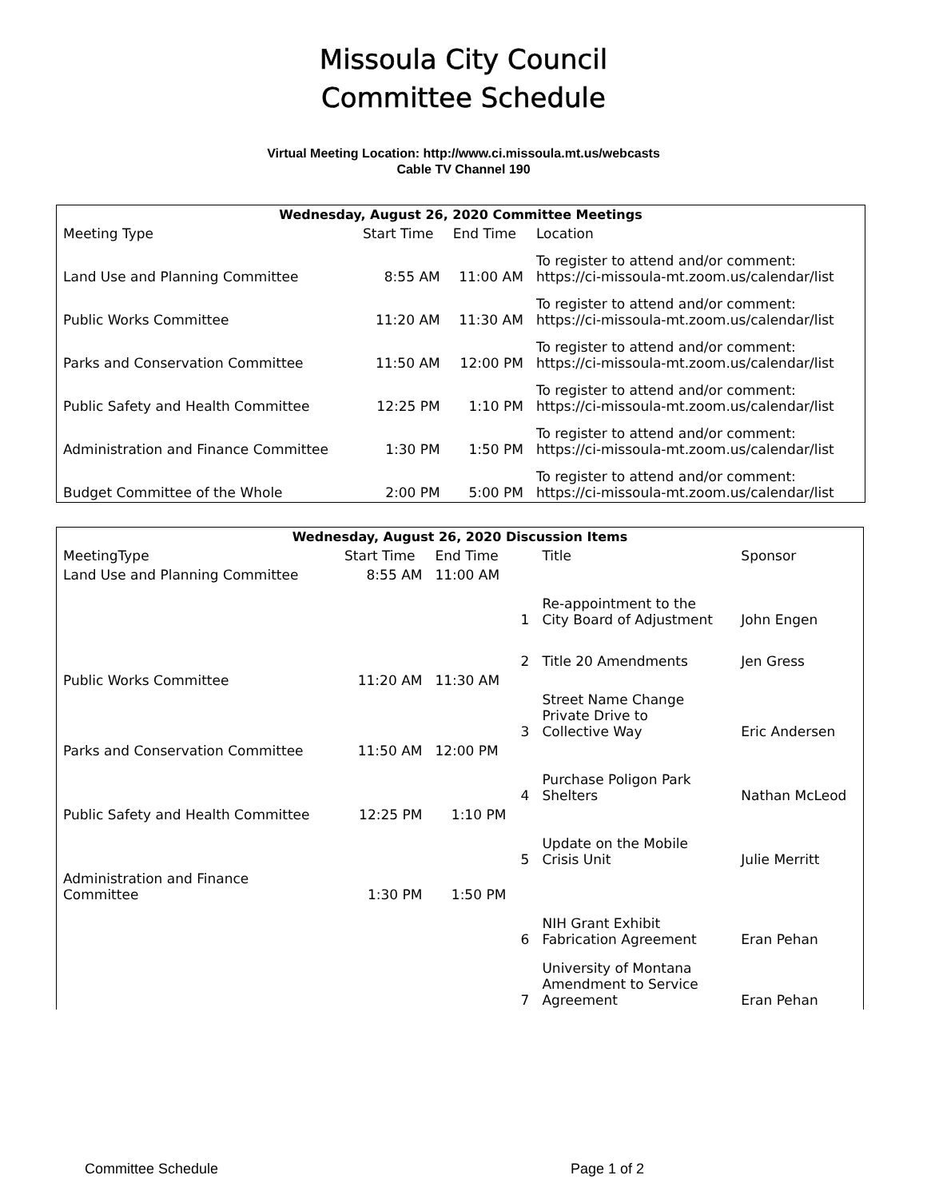Missoula City Council
Committee Schedule
Virtual Meeting Location: http://www.ci.missoula.mt.us/webcasts
Cable TV Channel 190
| Wednesday, August 26, 2020 Committee Meetings | | | |
| --- | --- | --- | --- |
| Meeting Type | Start Time | End Time | Location |
| Land Use and Planning Committee | 8:55 AM | 11:00 AM | To register to attend and/or comment: https://ci-missoula-mt.zoom.us/calendar/list |
| Public Works Committee | 11:20 AM | 11:30 AM | To register to attend and/or comment: https://ci-missoula-mt.zoom.us/calendar/list |
| Parks and Conservation Committee | 11:50 AM | 12:00 PM | To register to attend and/or comment: https://ci-missoula-mt.zoom.us/calendar/list |
| Public Safety and Health Committee | 12:25 PM | 1:10 PM | To register to attend and/or comment: https://ci-missoula-mt.zoom.us/calendar/list |
| Administration and Finance Committee | 1:30 PM | 1:50 PM | To register to attend and/or comment: https://ci-missoula-mt.zoom.us/calendar/list |
| Budget Committee of the Whole | 2:00 PM | 5:00 PM | To register to attend and/or comment: https://ci-missoula-mt.zoom.us/calendar/list |
| Wednesday, August 26, 2020 Discussion Items | | | | | |
| --- | --- | --- | --- | --- | --- |
| MeetingType | Start Time | End Time | | Title | Sponsor |
| Land Use and Planning Committee | 8:55 AM | 11:00 AM | | | |
| | | | 1 | Re-appointment to the City Board of Adjustment | John Engen |
| | | | 2 | Title 20 Amendments | Jen Gress |
| Public Works Committee | 11:20 AM | 11:30 AM | | | |
| | | | 3 | Street Name Change Private Drive to Collective Way | Eric Andersen |
| Parks and Conservation Committee | 11:50 AM | 12:00 PM | | | |
| | | | 4 | Purchase Poligon Park Shelters | Nathan McLeod |
| Public Safety and Health Committee | 12:25 PM | 1:10 PM | | | |
| | | | 5 | Update on the Mobile Crisis Unit | Julie Merritt |
| Administration and Finance Committee | 1:30 PM | 1:50 PM | | | |
| | | | 6 | NIH Grant Exhibit Fabrication Agreement | Eran Pehan |
| | | | 7 | University of Montana Amendment to Service Agreement | Eran Pehan |
Committee Schedule Page 1 of 2